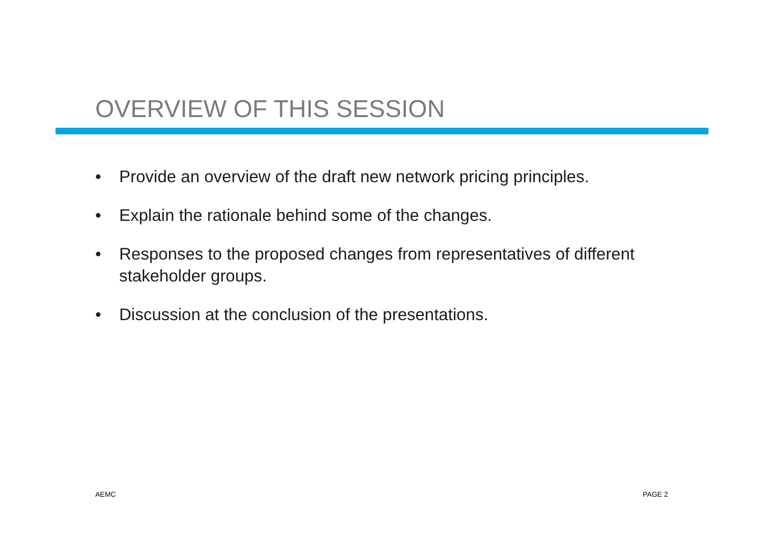OVERVIEW OF THIS SESSION
• Provide an overview of the draft new network pricing principles.
• Explain the rationale behind some of the changes.
• Responses to the proposed changes from representatives of different stakeholder groups.
• Discussion at the conclusion of the presentations.
AEMC PAGE 2